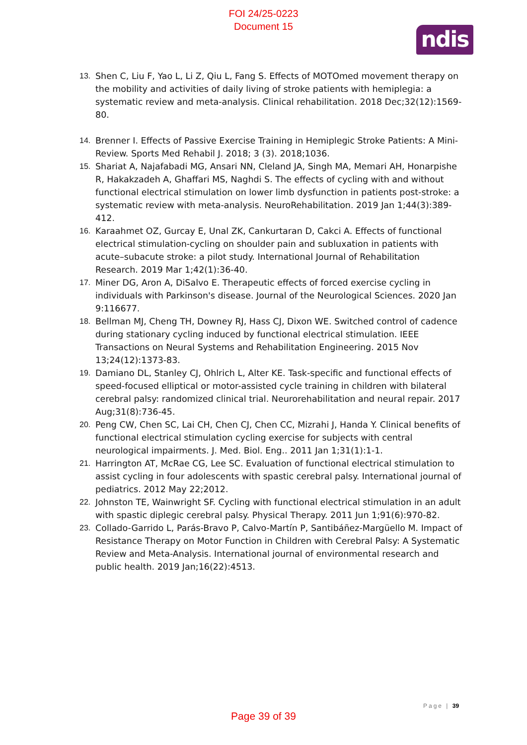FOI 24/25-0223
Document 15
ndis
13. Shen C, Liu F, Yao L, Li Z, Qiu L, Fang S. Effects of MOTOmed movement therapy on the mobility and activities of daily living of stroke patients with hemiplegia: a systematic review and meta-analysis. Clinical rehabilitation. 2018 Dec;32(12):1569-80.
14. Brenner I. Effects of Passive Exercise Training in Hemiplegic Stroke Patients: A Mini-Review. Sports Med Rehabil J. 2018; 3 (3). 2018;1036.
15. Shariat A, Najafabadi MG, Ansari NN, Cleland JA, Singh MA, Memari AH, Honarpishe R, Hakakzadeh A, Ghaffari MS, Naghdi S. The effects of cycling with and without functional electrical stimulation on lower limb dysfunction in patients post-stroke: a systematic review with meta-analysis. NeuroRehabilitation. 2019 Jan 1;44(3):389-412.
16. Karaahmet OZ, Gurcay E, Unal ZK, Cankurtaran D, Cakci A. Effects of functional electrical stimulation-cycling on shoulder pain and subluxation in patients with acute–subacute stroke: a pilot study. International Journal of Rehabilitation Research. 2019 Mar 1;42(1):36-40.
17. Miner DG, Aron A, DiSalvo E. Therapeutic effects of forced exercise cycling in individuals with Parkinson's disease. Journal of the Neurological Sciences. 2020 Jan 9:116677.
18. Bellman MJ, Cheng TH, Downey RJ, Hass CJ, Dixon WE. Switched control of cadence during stationary cycling induced by functional electrical stimulation. IEEE Transactions on Neural Systems and Rehabilitation Engineering. 2015 Nov 13;24(12):1373-83.
19. Damiano DL, Stanley CJ, Ohlrich L, Alter KE. Task-specific and functional effects of speed-focused elliptical or motor-assisted cycle training in children with bilateral cerebral palsy: randomized clinical trial. Neurorehabilitation and neural repair. 2017 Aug;31(8):736-45.
20. Peng CW, Chen SC, Lai CH, Chen CJ, Chen CC, Mizrahi J, Handa Y. Clinical benefits of functional electrical stimulation cycling exercise for subjects with central neurological impairments. J. Med. Biol. Eng.. 2011 Jan 1;31(1):1-1.
21. Harrington AT, McRae CG, Lee SC. Evaluation of functional electrical stimulation to assist cycling in four adolescents with spastic cerebral palsy. International journal of pediatrics. 2012 May 22;2012.
22. Johnston TE, Wainwright SF. Cycling with functional electrical stimulation in an adult with spastic diplegic cerebral palsy. Physical Therapy. 2011 Jun 1;91(6):970-82.
23. Collado-Garrido L, Parás-Bravo P, Calvo-Martín P, Santibáñez-Margüello M. Impact of Resistance Therapy on Motor Function in Children with Cerebral Palsy: A Systematic Review and Meta-Analysis. International journal of environmental research and public health. 2019 Jan;16(22):4513.
Page | 39
Page 39 of 39